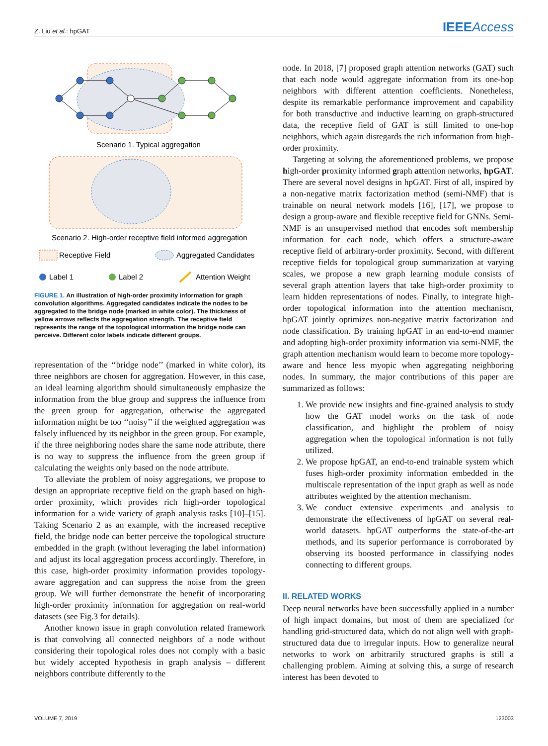Z. Liu et al.: hpGAT IEEEAccess
Scenario 1. Typical aggregation
Scenario 2. High-order receptive field informed aggregation
Receptive Field
Aggregated Candidates
Label 1
Label 2
Attention Weight
FIGURE 1. An illustration of high-order proximity information for graph convolution algorithms. Aggregated candidates indicate the nodes to be aggregated to the bridge node (marked in white color). The thickness of yellow arrows reflects the aggregation strength. The receptive field represents the range of the topological information the bridge node can perceive. Different color labels indicate different groups.
representation of the ‘‘bridge node’’ (marked in white color), its three neighbors are chosen for aggregation. However, in this case, an ideal learning algorithm should simultaneously emphasize the information from the blue group and suppress the influence from the green group for aggregation, otherwise the aggregated information might be too ‘‘noisy’’ if the weighted aggregation was falsely influenced by its neighbor in the green group. For example, if the three neighboring nodes share the same node attribute, there is no way to suppress the influence from the green group if calculating the weights only based on the node attribute.
To alleviate the problem of noisy aggregations, we propose to design an appropriate receptive field on the graph based on high-order proximity, which provides rich high-order topological information for a wide variety of graph analysis tasks [10]–[15]. Taking Scenario 2 as an example, with the increased receptive field, the bridge node can better perceive the topological structure embedded in the graph (without leveraging the label information) and adjust its local aggregation process accordingly. Therefore, in this case, high-order proximity information provides topology-aware aggregation and can suppress the noise from the green group. We will further demonstrate the benefit of incorporating high-order proximity information for aggregation on real-world datasets (see Fig.3 for details).
Another known issue in graph convolution related framework is that convolving all connected neighbors of a node without considering their topological roles does not comply with a basic but widely accepted hypothesis in graph analysis – different neighbors contribute differently to the
node. In 2018, [7] proposed graph attention networks (GAT) such that each node would aggregate information from its one-hop neighbors with different attention coefficients. Nonetheless, despite its remarkable performance improvement and capability for both transductive and inductive learning on graph-structured data, the receptive field of GAT is still limited to one-hop neighbors, which again disregards the rich information from high-order proximity.
Targeting at solving the aforementioned problems, we propose high-order proximity informed graph attention networks, hpGAT. There are several novel designs in hpGAT. First of all, inspired by a non-negative matrix factorization method (semi-NMF) that is trainable on neural network models [16], [17], we propose to design a group-aware and flexible receptive field for GNNs. Semi-NMF is an unsupervised method that encodes soft membership information for each node, which offers a structure-aware receptive field of arbitrary-order proximity. Second, with different receptive fields for topological group summarization at varying scales, we propose a new graph learning module consists of several graph attention layers that take high-order proximity to learn hidden representations of nodes. Finally, to integrate high-order topological information into the attention mechanism, hpGAT jointly optimizes non-negative matrix factorization and node classification. By training hpGAT in an end-to-end manner and adopting high-order proximity information via semi-NMF, the graph attention mechanism would learn to become more topology-aware and hence less myopic when aggregating neighboring nodes. In summary, the major contributions of this paper are summarized as follows:
1. We provide new insights and fine-grained analysis to study how the GAT model works on the task of node classification, and highlight the problem of noisy aggregation when the topological information is not fully utilized.
2. We propose hpGAT, an end-to-end trainable system which fuses high-order proximity information embedded in the multiscale representation of the input graph as well as node attributes weighted by the attention mechanism.
3. We conduct extensive experiments and analysis to demonstrate the effectiveness of hpGAT on several real-world datasets. hpGAT outperforms the state-of-the-art methods, and its superior performance is corroborated by observing its boosted performance in classifying nodes connecting to different groups.
II. RELATED WORKS
Deep neural networks have been successfully applied in a number of high impact domains, but most of them are specialized for handling grid-structured data, which do not align well with graph-structured data due to irregular inputs. How to generalize neural networks to work on arbitrarily structured graphs is still a challenging problem. Aiming at solving this, a surge of research interest has been devoted to
VOLUME 7, 2019 123003